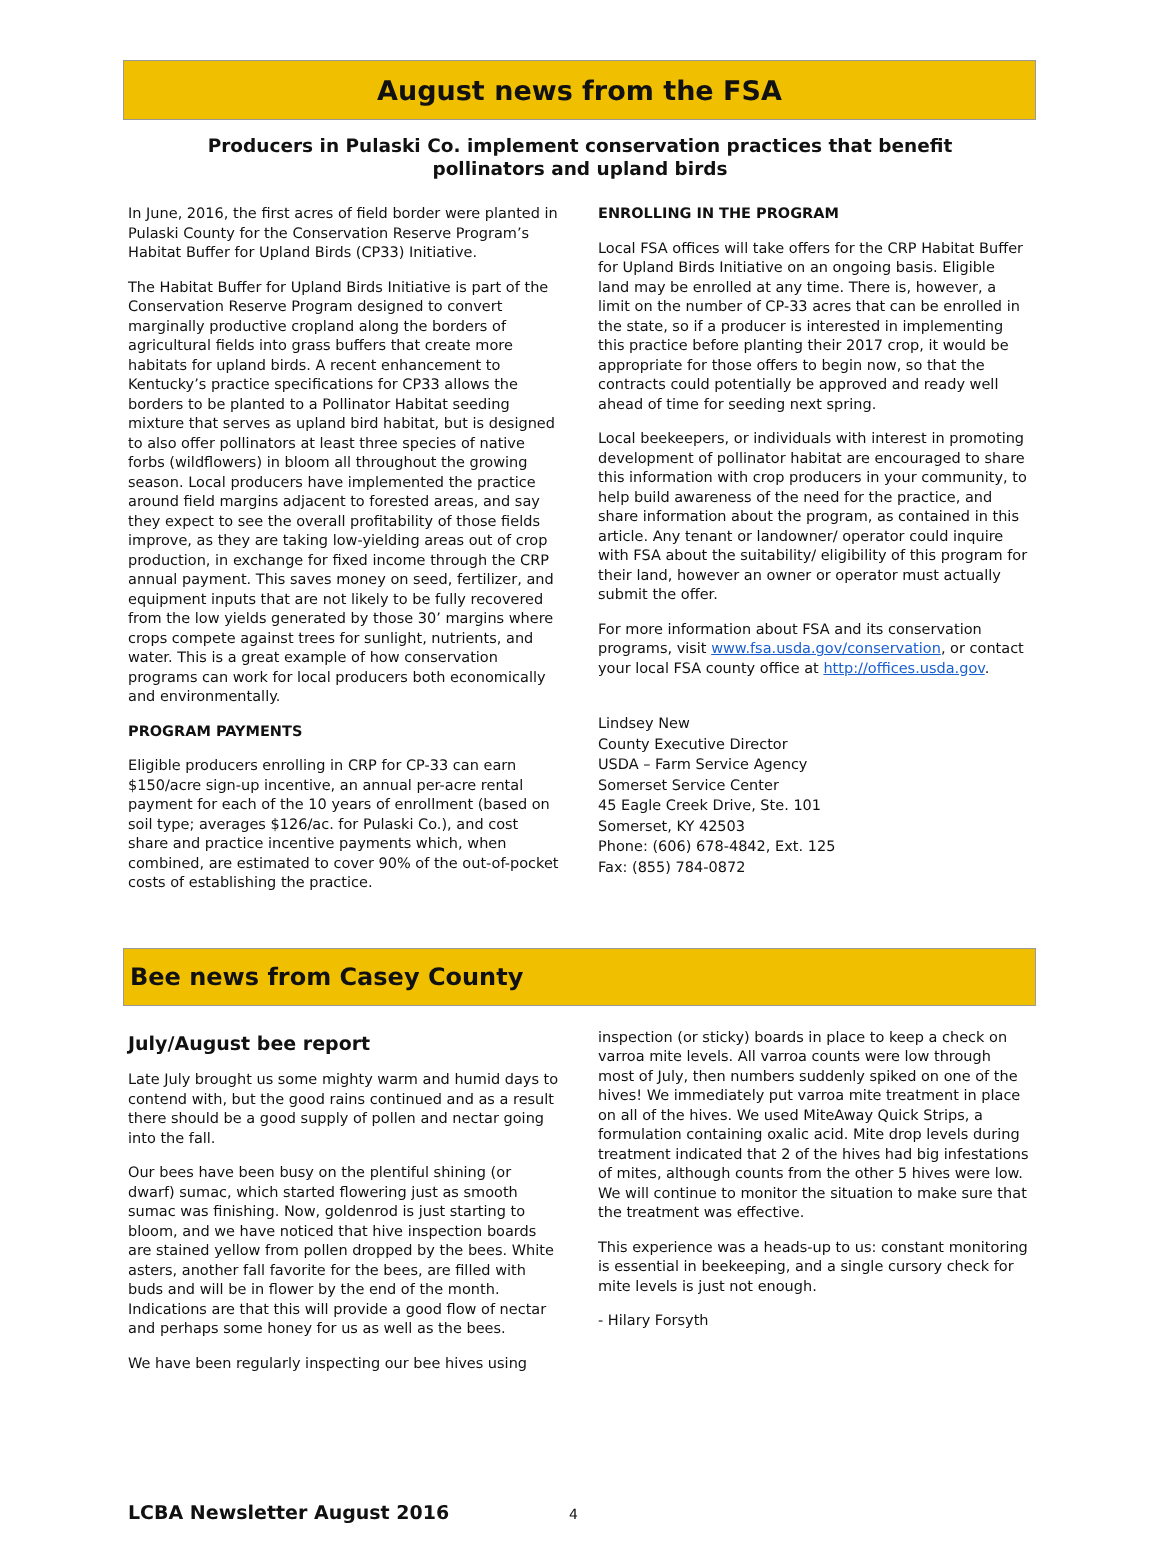August news from the FSA
Producers in Pulaski Co. implement conservation practices that benefit pollinators and upland birds
In June, 2016, the first acres of field border were planted in Pulaski County for the Conservation Reserve Program’s Habitat Buffer for Upland Birds (CP33) Initiative.
The Habitat Buffer for Upland Birds Initiative is part of the Conservation Reserve Program designed to convert marginally productive cropland along the borders of agricultural fields into grass buffers that create more habitats for upland birds. A recent enhancement to Kentucky’s practice specifications for CP33 allows the borders to be planted to a Pollinator Habitat seeding mixture that serves as upland bird habitat, but is designed to also offer pollinators at least three species of native forbs (wildflowers) in bloom all throughout the growing season. Local producers have implemented the practice around field margins adjacent to forested areas, and say they expect to see the overall profitability of those fields improve, as they are taking low-yielding areas out of crop production, in exchange for fixed income through the CRP annual payment. This saves money on seed, fertilizer, and equipment inputs that are not likely to be fully recovered from the low yields generated by those 30’ margins where crops compete against trees for sunlight, nutrients, and water. This is a great example of how conservation programs can work for local producers both economically and environmentally.
PROGRAM PAYMENTS
Eligible producers enrolling in CRP for CP-33 can earn $150/acre sign-up incentive, an annual per-acre rental payment for each of the 10 years of enrollment (based on soil type; averages $126/ac. for Pulaski Co.), and cost share and practice incentive payments which, when combined, are estimated to cover 90% of the out-of-pocket costs of establishing the practice.
ENROLLING IN THE PROGRAM
Local FSA offices will take offers for the CRP Habitat Buffer for Upland Birds Initiative on an ongoing basis. Eligible land may be enrolled at any time. There is, however, a limit on the number of CP-33 acres that can be enrolled in the state, so if a producer is interested in implementing this practice before planting their 2017 crop, it would be appropriate for those offers to begin now, so that the contracts could potentially be approved and ready well ahead of time for seeding next spring.
Local beekeepers, or individuals with interest in promoting development of pollinator habitat are encouraged to share this information with crop producers in your community, to help build awareness of the need for the practice, and share information about the program, as contained in this article. Any tenant or landowner/ operator could inquire with FSA about the suitability/ eligibility of this program for their land, however an owner or operator must actually submit the offer.
For more information about FSA and its conservation programs, visit www.fsa.usda.gov/conservation, or contact your local FSA county office at http://offices.usda.gov.
Lindsey New
County Executive Director
USDA – Farm Service Agency
Somerset Service Center
45 Eagle Creek Drive, Ste. 101
Somerset, KY 42503
Phone: (606) 678-4842, Ext. 125
Fax: (855) 784-0872
Bee news from Casey County
July/August bee report
Late July brought us some mighty warm and humid days to contend with, but the good rains continued and as a result there should be a good supply of pollen and nectar going into the fall.
Our bees have been busy on the plentiful shining (or dwarf) sumac, which started flowering just as smooth sumac was finishing. Now, goldenrod is just starting to bloom, and we have noticed that hive inspection boards are stained yellow from pollen dropped by the bees. White asters, another fall favorite for the bees, are filled with buds and will be in flower by the end of the month. Indications are that this will provide a good flow of nectar and perhaps some honey for us as well as the bees.
We have been regularly inspecting our bee hives using
inspection (or sticky) boards in place to keep a check on varroa mite levels. All varroa counts were low through most of July, then numbers suddenly spiked on one of the hives! We immediately put varroa mite treatment in place on all of the hives. We used MiteAway Quick Strips, a formulation containing oxalic acid. Mite drop levels during treatment indicated that 2 of the hives had big infestations of mites, although counts from the other 5 hives were low. We will continue to monitor the situation to make sure that the treatment was effective.
This experience was a heads-up to us: constant monitoring is essential in beekeeping, and a single cursory check for mite levels is just not enough.
- Hilary Forsyth
LCBA Newsletter August 2016 4